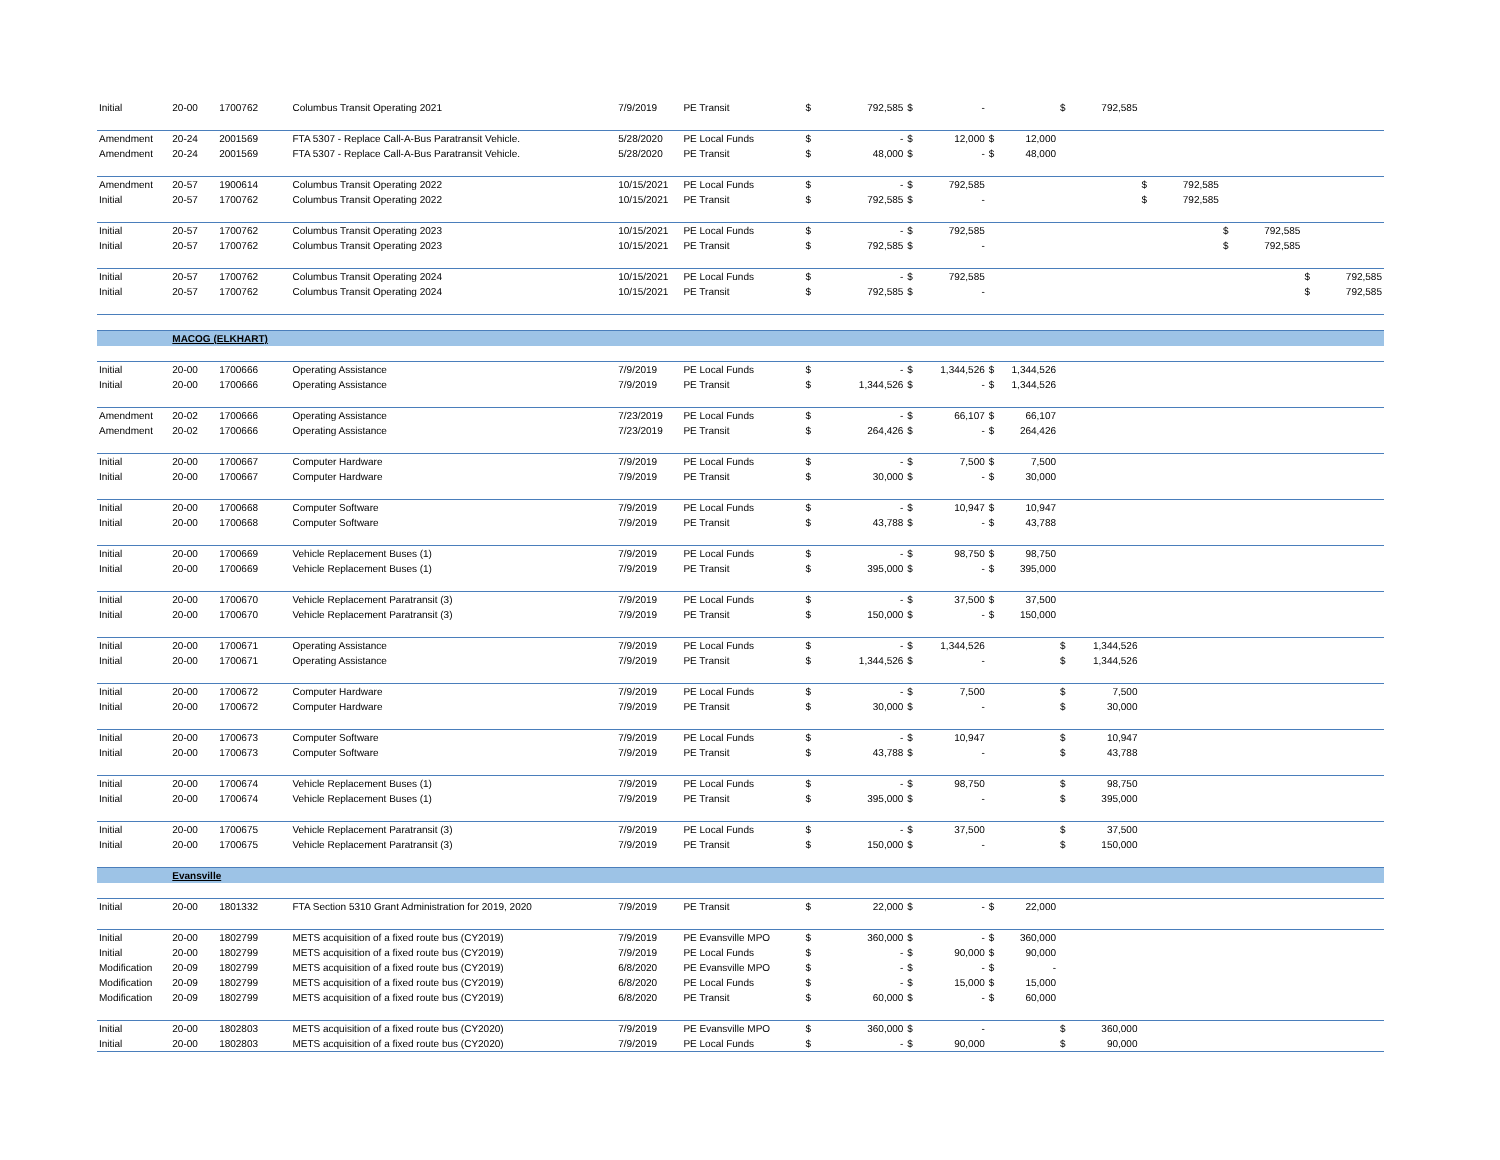| Initial | 20-00 | 1700762 | Columbus Transit Operating 2021 | 7/9/2019 | PE Transit | $ | 792,585 | $ | - | | | $ | 792,585 | | | | | | |
| Amendment | 20-24 | 2001569 | FTA 5307 - Replace Call-A-Bus Paratransit Vehicle. | 5/28/2020 | PE Local Funds | $ | - | $ | 12,000 | $ | 12,000 | | | | | | | | |
| Amendment | 20-24 | 2001569 | FTA 5307 - Replace Call-A-Bus Paratransit Vehicle. | 5/28/2020 | PE Transit | $ | 48,000 | $ | - | $ | 48,000 | | | | | | | | |
| Amendment | 20-57 | 1900614 | Columbus Transit Operating 2022 | 10/15/2021 | PE Local Funds | $ | - | $ | 792,585 | | | | | $ | 792,585 | | | | |
| Initial | 20-57 | 1700762 | Columbus Transit Operating 2022 | 10/15/2021 | PE Transit | $ | 792,585 | $ | - | | | | | $ | 792,585 | | | | |
| Initial | 20-57 | 1700762 | Columbus Transit Operating 2023 | 10/15/2021 | PE Local Funds | $ | - | $ | 792,585 | | | | | | | $ | 792,585 | | |
| Initial | 20-57 | 1700762 | Columbus Transit Operating 2023 | 10/15/2021 | PE Transit | $ | 792,585 | $ | - | | | | | | | $ | 792,585 | | |
| Initial | 20-57 | 1700762 | Columbus Transit Operating 2024 | 10/15/2021 | PE Local Funds | $ | - | $ | 792,585 | | | | | | | | | $ | 792,585 |
| Initial | 20-57 | 1700762 | Columbus Transit Operating 2024 | 10/15/2021 | PE Transit | $ | 792,585 | $ | - | | | | | | | | | $ | 792,585 |
| | MACOG (ELKHART) | | | | | | | | | | | | | | | | | | |
| Initial | 20-00 | 1700666 | Operating Assistance | 7/9/2019 | PE Local Funds | $ | - | $ | 1,344,526 | $ | 1,344,526 | | | | | | | | |
| Initial | 20-00 | 1700666 | Operating Assistance | 7/9/2019 | PE Transit | $ | 1,344,526 | $ | - | $ | 1,344,526 | | | | | | | | |
| Amendment | 20-02 | 1700666 | Operating Assistance | 7/23/2019 | PE Local Funds | $ | - | $ | 66,107 | $ | 66,107 | | | | | | | | |
| Amendment | 20-02 | 1700666 | Operating Assistance | 7/23/2019 | PE Transit | $ | 264,426 | $ | - | $ | 264,426 | | | | | | | | |
| Initial | 20-00 | 1700667 | Computer Hardware | 7/9/2019 | PE Local Funds | $ | - | $ | 7,500 | $ | 7,500 | | | | | | | | |
| Initial | 20-00 | 1700667 | Computer Hardware | 7/9/2019 | PE Transit | $ | 30,000 | $ | - | $ | 30,000 | | | | | | | | |
| Initial | 20-00 | 1700668 | Computer Software | 7/9/2019 | PE Local Funds | $ | - | $ | 10,947 | $ | 10,947 | | | | | | | | |
| Initial | 20-00 | 1700668 | Computer Software | 7/9/2019 | PE Transit | $ | 43,788 | $ | - | $ | 43,788 | | | | | | | | |
| Initial | 20-00 | 1700669 | Vehicle Replacement Buses (1) | 7/9/2019 | PE Local Funds | $ | - | $ | 98,750 | $ | 98,750 | | | | | | | | |
| Initial | 20-00 | 1700669 | Vehicle Replacement Buses (1) | 7/9/2019 | PE Transit | $ | 395,000 | $ | - | $ | 395,000 | | | | | | | | |
| Initial | 20-00 | 1700670 | Vehicle Replacement Paratransit (3) | 7/9/2019 | PE Local Funds | $ | - | $ | 37,500 | $ | 37,500 | | | | | | | | |
| Initial | 20-00 | 1700670 | Vehicle Replacement Paratransit (3) | 7/9/2019 | PE Transit | $ | 150,000 | $ | - | $ | 150,000 | | | | | | | | |
| Initial | 20-00 | 1700671 | Operating Assistance | 7/9/2019 | PE Local Funds | $ | - | $ | 1,344,526 | | | $ | 1,344,526 | | | | | | |
| Initial | 20-00 | 1700671 | Operating Assistance | 7/9/2019 | PE Transit | $ | 1,344,526 | $ | - | | | $ | 1,344,526 | | | | | | |
| Initial | 20-00 | 1700672 | Computer Hardware | 7/9/2019 | PE Local Funds | $ | - | $ | 7,500 | | | $ | 7,500 | | | | | | |
| Initial | 20-00 | 1700672 | Computer Hardware | 7/9/2019 | PE Transit | $ | 30,000 | $ | - | | | $ | 30,000 | | | | | | |
| Initial | 20-00 | 1700673 | Computer Software | 7/9/2019 | PE Local Funds | $ | - | $ | 10,947 | | | $ | 10,947 | | | | | | |
| Initial | 20-00 | 1700673 | Computer Software | 7/9/2019 | PE Transit | $ | 43,788 | $ | - | | | $ | 43,788 | | | | | | |
| Initial | 20-00 | 1700674 | Vehicle Replacement Buses (1) | 7/9/2019 | PE Local Funds | $ | - | $ | 98,750 | | | $ | 98,750 | | | | | | |
| Initial | 20-00 | 1700674 | Vehicle Replacement Buses (1) | 7/9/2019 | PE Transit | $ | 395,000 | $ | - | | | $ | 395,000 | | | | | | |
| Initial | 20-00 | 1700675 | Vehicle Replacement Paratransit (3) | 7/9/2019 | PE Local Funds | $ | - | $ | 37,500 | | | $ | 37,500 | | | | | | |
| Initial | 20-00 | 1700675 | Vehicle Replacement Paratransit (3) | 7/9/2019 | PE Transit | $ | 150,000 | $ | - | | | $ | 150,000 | | | | | | |
| | Evansville | | | | | | | | | | | | | | | | | | |
| Initial | 20-00 | 1801332 | FTA Section 5310 Grant Administration for 2019, 2020 | 7/9/2019 | PE Transit | $ | 22,000 | $ | - | $ | 22,000 | | | | | | | | |
| Initial | 20-00 | 1802799 | METS acquisition of a fixed route bus (CY2019) | 7/9/2019 | PE Evansville MPO | $ | 360,000 | $ | - | $ | 360,000 | | | | | | | | |
| Initial | 20-00 | 1802799 | METS acquisition of a fixed route bus (CY2019) | 7/9/2019 | PE Local Funds | $ | - | $ | 90,000 | $ | 90,000 | | | | | | | | |
| Modification | 20-09 | 1802799 | METS acquisition of a fixed route bus (CY2019) | 6/8/2020 | PE Evansville MPO | $ | - | $ | - | $ | - | | | | | | | | |
| Modification | 20-09 | 1802799 | METS acquisition of a fixed route bus (CY2019) | 6/8/2020 | PE Local Funds | $ | - | $ | 15,000 | $ | 15,000 | | | | | | | | |
| Modification | 20-09 | 1802799 | METS acquisition of a fixed route bus (CY2019) | 6/8/2020 | PE Transit | $ | 60,000 | $ | - | $ | 60,000 | | | | | | | | |
| Initial | 20-00 | 1802803 | METS acquisition of a fixed route bus (CY2020) | 7/9/2019 | PE Evansville MPO | $ | 360,000 | $ | - | | | $ | 360,000 | | | | | | |
| Initial | 20-00 | 1802803 | METS acquisition of a fixed route bus (CY2020) | 7/9/2019 | PE Local Funds | $ | - | $ | 90,000 | | | $ | 90,000 | | | | | | |